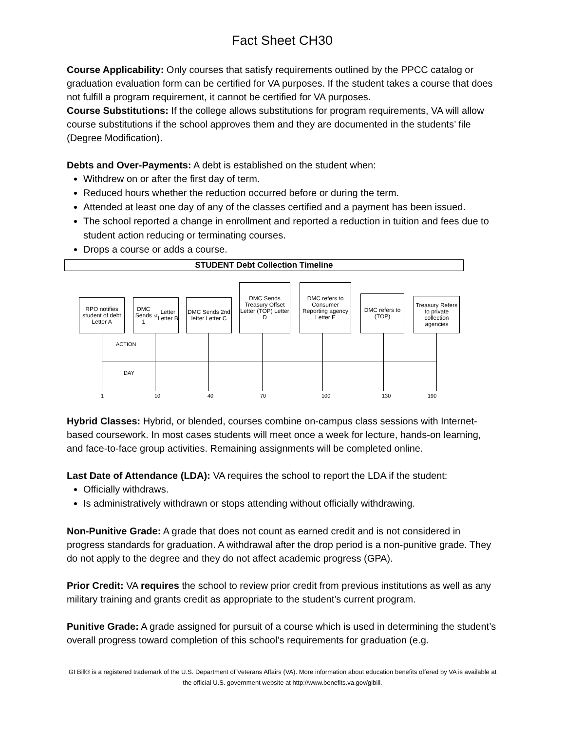Fact Sheet CH30
Course Applicability: Only courses that satisfy requirements outlined by the PPCC catalog or graduation evaluation form can be certified for VA purposes. If the student takes a course that does not fulfill a program requirement, it cannot be certified for VA purposes.
Course Substitutions: If the college allows substitutions for program requirements, VA will allow course substitutions if the school approves them and they are documented in the students’ file (Degree Modification).
Debts and Over-Payments: A debt is established on the student when:
Withdrew on or after the first day of term.
Reduced hours whether the reduction occurred before or during the term.
Attended at least one day of any of the classes certified and a payment has been issued.
The school reported a change in enrollment and reported a reduction in tuition and fees due to student action reducing or terminating courses.
Drops a course or adds a course.
STUDENT Debt Collection Timeline
RPO notifies student of debt Letter A
DMC Sends 1<sup>st</sup> Letter Letter B
DMC Sends 2nd letter Letter C
DMC Sends Treasury Offset Letter (TOP) Letter D
DMC refers to Consumer Reporting agency Letter E
DMC refers to (TOP)
Treasury Refers to private collection agencies
ACTION
DAY
1 10 40 70 100 130 190
Hybrid Classes: Hybrid, or blended, courses combine on-campus class sessions with Internet-based coursework. In most cases students will meet once a week for lecture, hands-on learning, and face-to-face group activities. Remaining assignments will be completed online.
Last Date of Attendance (LDA): VA requires the school to report the LDA if the student:
Officially withdraws.
Is administratively withdrawn or stops attending without officially withdrawing.
Non-Punitive Grade: A grade that does not count as earned credit and is not considered in progress standards for graduation. A withdrawal after the drop period is a non-punitive grade. They do not apply to the degree and they do not affect academic progress (GPA).
Prior Credit: VA requires the school to review prior credit from previous institutions as well as any military training and grants credit as appropriate to the student’s current program.
Punitive Grade: A grade assigned for pursuit of a course which is used in determining the student’s overall progress toward completion of this school’s requirements for graduation (e.g.
GI Bill® is a registered trademark of the U.S. Department of Veterans Affairs (VA). More information about education benefits offered by VA is available at the official U.S. government website at http://www.benefits.va.gov/gibill.